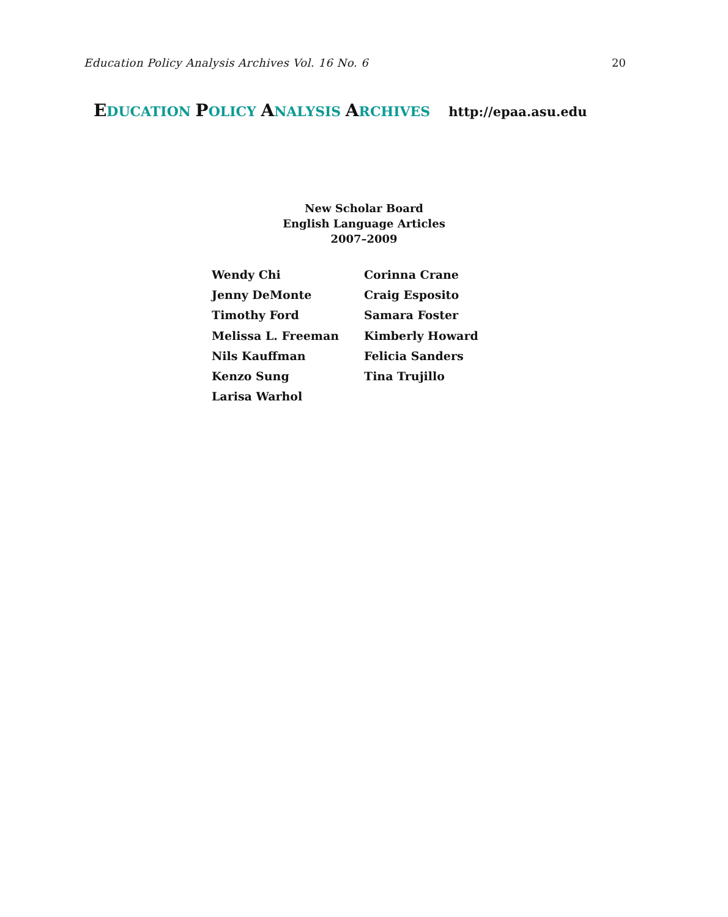Education Policy Analysis Archives Vol. 16 No. 6 20
EDUCATION POLICY ANALYSIS ARCHIVES http://epaa.asu.edu
New Scholar Board
English Language Articles
2007–2009
Wendy Chi
Jenny DeMonte
Timothy Ford
Melissa L. Freeman
Nils Kauffman
Kenzo Sung
Larisa Warhol
Corinna Crane
Craig Esposito
Samara Foster
Kimberly Howard
Felicia Sanders
Tina Trujillo